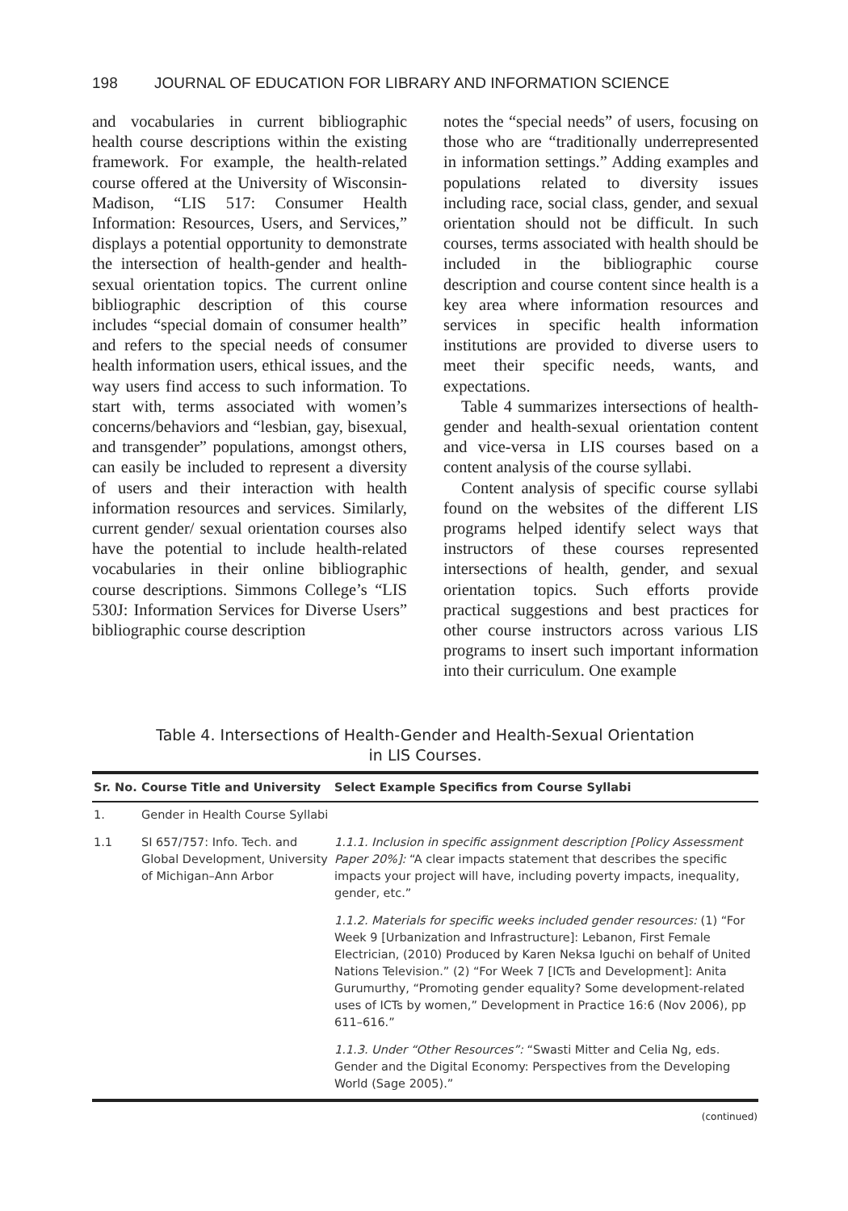198 JOURNAL OF EDUCATION FOR LIBRARY AND INFORMATION SCIENCE
and vocabularies in current bibliographic health course descriptions within the existing framework. For example, the health-related course offered at the University of Wisconsin-Madison, “LIS 517: Consumer Health Information: Resources, Users, and Services,” displays a potential opportunity to demonstrate the intersection of health-gender and health-sexual orientation topics. The current online bibliographic description of this course includes “special domain of consumer health” and refers to the special needs of consumer health information users, ethical issues, and the way users find access to such information. To start with, terms associated with women’s concerns/behaviors and “lesbian, gay, bisexual, and transgender” populations, amongst others, can easily be included to represent a diversity of users and their interaction with health information resources and services. Similarly, current gender/ sexual orientation courses also have the potential to include health-related vocabularies in their online bibliographic course descriptions. Simmons College’s “LIS 530J: Information Services for Diverse Users” bibliographic course description
notes the “special needs” of users, focusing on those who are “traditionally underrepresented in information settings.” Adding examples and populations related to diversity issues including race, social class, gender, and sexual orientation should not be difficult. In such courses, terms associated with health should be included in the bibliographic course description and course content since health is a key area where information resources and services in specific health information institutions are provided to diverse users to meet their specific needs, wants, and expectations.
Table 4 summarizes intersections of health-gender and health-sexual orientation content and vice-versa in LIS courses based on a content analysis of the course syllabi.
Content analysis of specific course syllabi found on the websites of the different LIS programs helped identify select ways that instructors of these courses represented intersections of health, gender, and sexual orientation topics. Such efforts provide practical suggestions and best practices for other course instructors across various LIS programs to insert such important information into their curriculum. One example
Table 4. Intersections of Health-Gender and Health-Sexual Orientation
in LIS Courses.
| Sr. No. | Course Title and University | Select Example Specifics from Course Syllabi |
| --- | --- | --- |
| 1. | Gender in Health Course Syllabi | |
| 1.1 | SI 657/757: Info. Tech. and Global Development, University of Michigan–Ann Arbor | 1.1.1. Inclusion in specific assignment description [Policy Assessment Paper 20%]: “A clear impacts statement that describes the specific impacts your project will have, including poverty impacts, inequality, gender, etc.” |
| | | 1.1.2. Materials for specific weeks included gender resources: (1) “For Week 9 [Urbanization and Infrastructure]: Lebanon, First Female Electrician, (2010) Produced by Karen Neksa Iguchi on behalf of United Nations Television.” (2) “For Week 7 [ICTs and Development]: Anita Gurumurthy, “Promoting gender equality? Some development-related uses of ICTs by women,” Development in Practice 16:6 (Nov 2006), pp 611–616.” |
| | | 1.1.3. Under “Other Resources”: “Swasti Mitter and Celia Ng, eds. Gender and the Digital Economy: Perspectives from the Developing World (Sage 2005).” |
(continued)